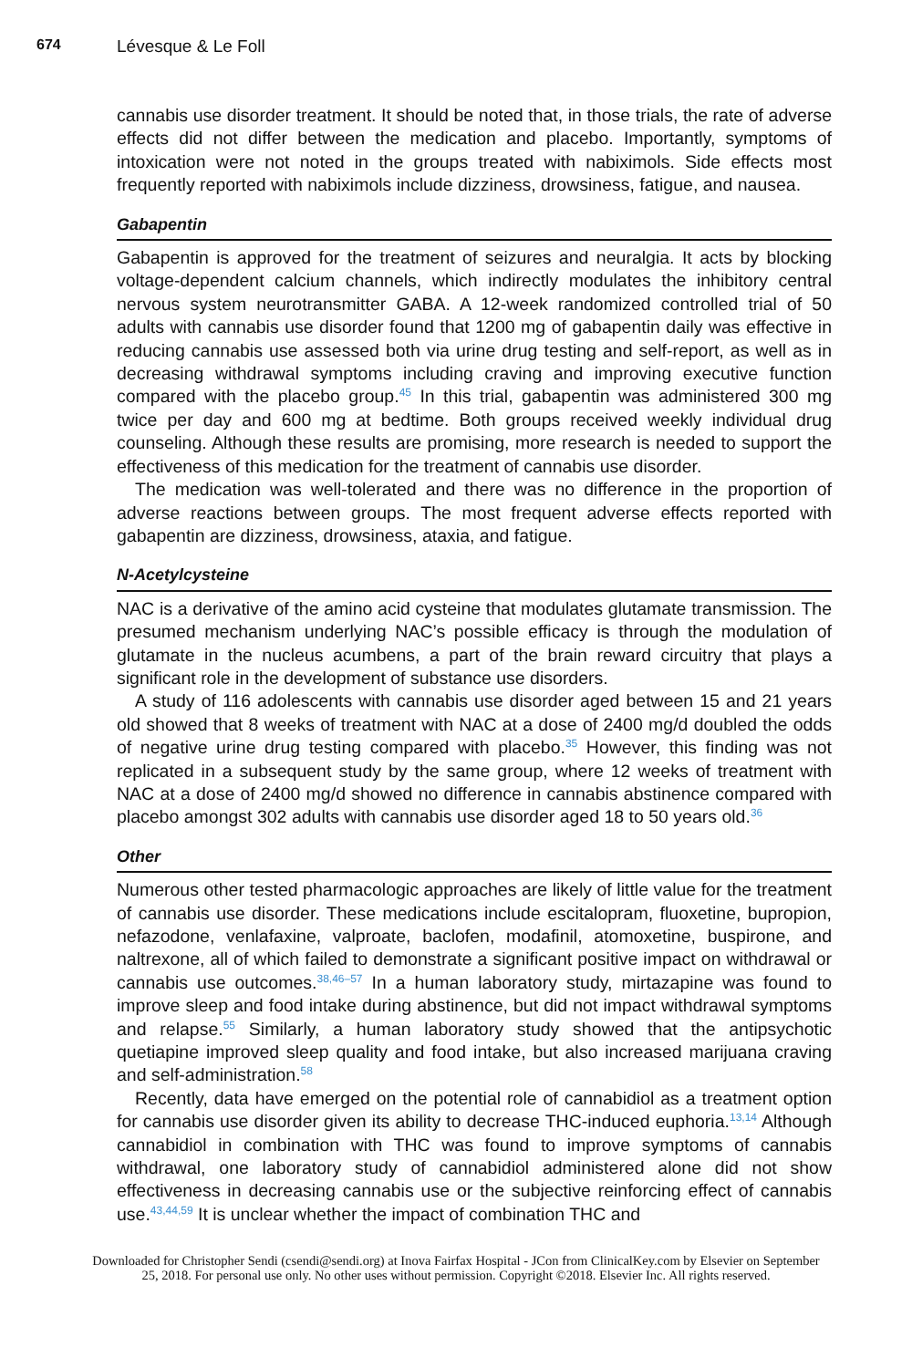674 Lévesque & Le Foll
cannabis use disorder treatment. It should be noted that, in those trials, the rate of adverse effects did not differ between the medication and placebo. Importantly, symptoms of intoxication were not noted in the groups treated with nabiximols. Side effects most frequently reported with nabiximols include dizziness, drowsiness, fatigue, and nausea.
Gabapentin
Gabapentin is approved for the treatment of seizures and neuralgia. It acts by blocking voltage-dependent calcium channels, which indirectly modulates the inhibitory central nervous system neurotransmitter GABA. A 12-week randomized controlled trial of 50 adults with cannabis use disorder found that 1200 mg of gabapentin daily was effective in reducing cannabis use assessed both via urine drug testing and self-report, as well as in decreasing withdrawal symptoms including craving and improving executive function compared with the placebo group.<sup>45</sup> In this trial, gabapentin was administered 300 mg twice per day and 600 mg at bedtime. Both groups received weekly individual drug counseling. Although these results are promising, more research is needed to support the effectiveness of this medication for the treatment of cannabis use disorder.
The medication was well-tolerated and there was no difference in the proportion of adverse reactions between groups. The most frequent adverse effects reported with gabapentin are dizziness, drowsiness, ataxia, and fatigue.
N-Acetylcysteine
NAC is a derivative of the amino acid cysteine that modulates glutamate transmission. The presumed mechanism underlying NAC’s possible efficacy is through the modulation of glutamate in the nucleus acumbens, a part of the brain reward circuitry that plays a significant role in the development of substance use disorders.
A study of 116 adolescents with cannabis use disorder aged between 15 and 21 years old showed that 8 weeks of treatment with NAC at a dose of 2400 mg/d doubled the odds of negative urine drug testing compared with placebo.<sup>35</sup> However, this finding was not replicated in a subsequent study by the same group, where 12 weeks of treatment with NAC at a dose of 2400 mg/d showed no difference in cannabis abstinence compared with placebo amongst 302 adults with cannabis use disorder aged 18 to 50 years old.<sup>36</sup>
Other
Numerous other tested pharmacologic approaches are likely of little value for the treatment of cannabis use disorder. These medications include escitalopram, fluoxetine, bupropion, nefazodone, venlafaxine, valproate, baclofen, modafinil, atomoxetine, buspirone, and naltrexone, all of which failed to demonstrate a significant positive impact on withdrawal or cannabis use outcomes.<sup>38,46–57</sup> In a human laboratory study, mirtazapine was found to improve sleep and food intake during abstinence, but did not impact withdrawal symptoms and relapse.<sup>55</sup> Similarly, a human laboratory study showed that the antipsychotic quetiapine improved sleep quality and food intake, but also increased marijuana craving and self-administration.<sup>58</sup>
Recently, data have emerged on the potential role of cannabidiol as a treatment option for cannabis use disorder given its ability to decrease THC-induced euphoria.<sup>13,14</sup> Although cannabidiol in combination with THC was found to improve symptoms of cannabis withdrawal, one laboratory study of cannabidiol administered alone did not show effectiveness in decreasing cannabis use or the subjective reinforcing effect of cannabis use.<sup>43,44,59</sup> It is unclear whether the impact of combination THC and
Downloaded for Christopher Sendi (csendi@sendi.org) at Inova Fairfax Hospital - JCon from ClinicalKey.com by Elsevier on September
25, 2018. For personal use only. No other uses without permission. Copyright ©2018. Elsevier Inc. All rights reserved.